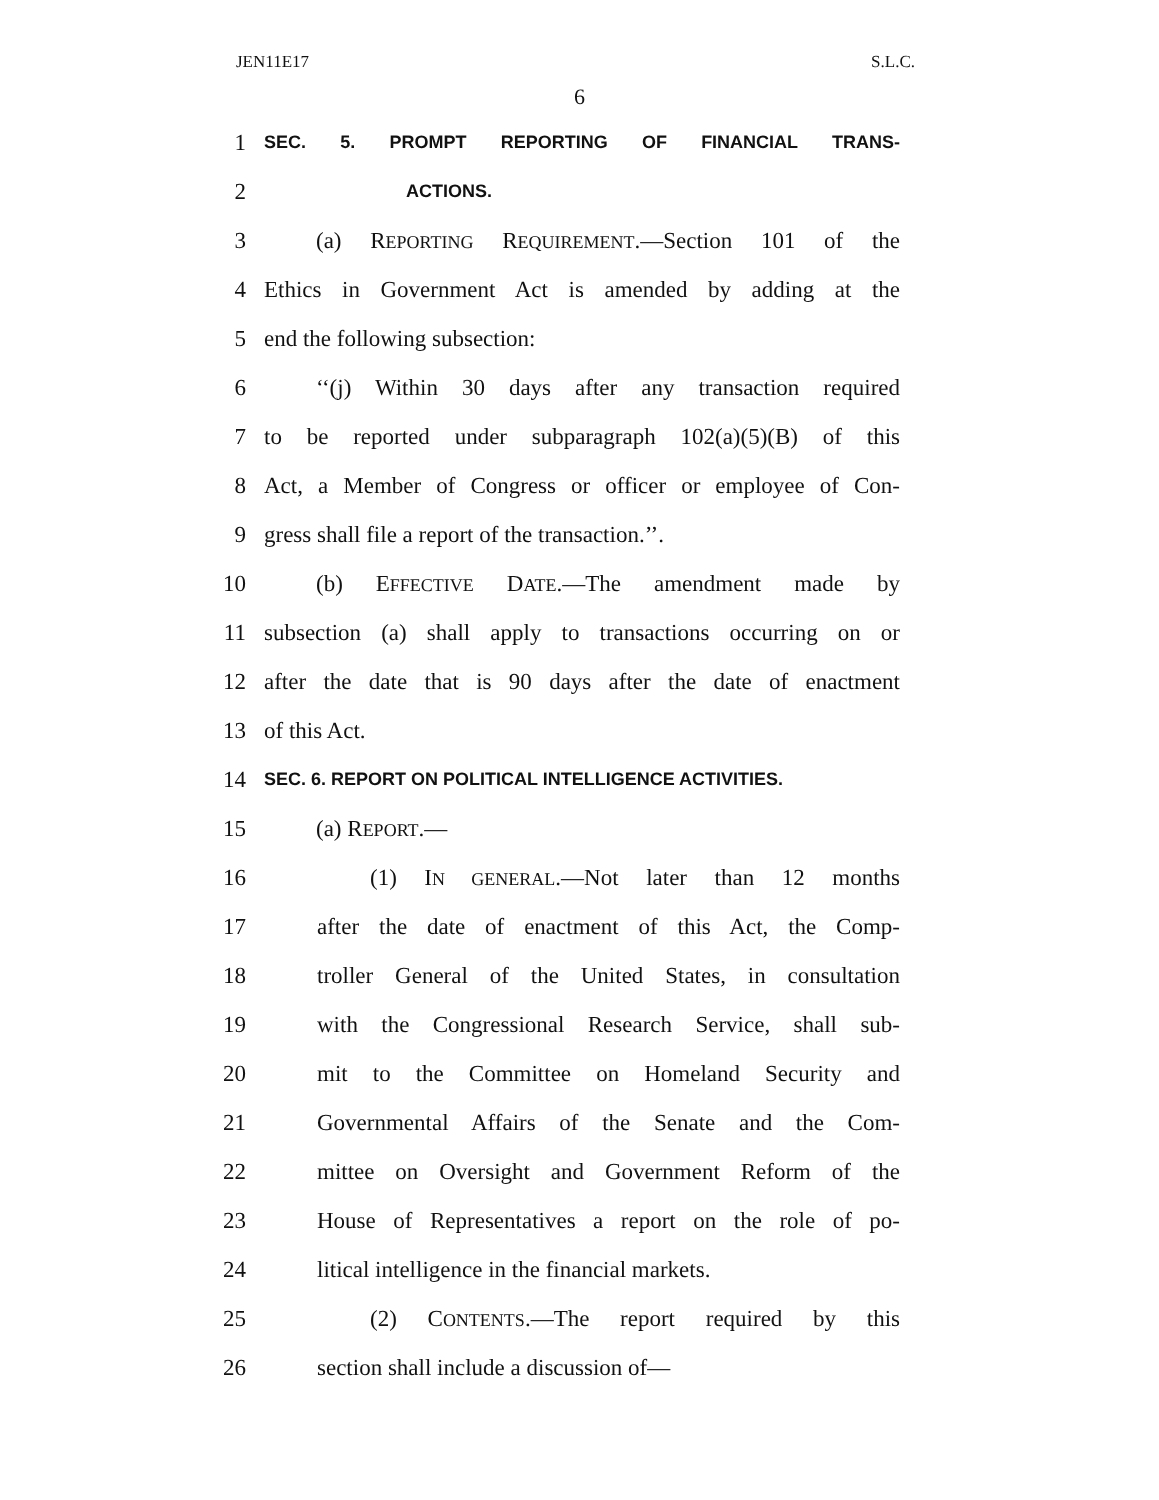JEN11E17 S.L.C.
6
1 SEC. 5. PROMPT REPORTING OF FINANCIAL TRANS-
2 ACTIONS.
3 (a) REPORTING REQUIREMENT.—Section 101 of the
4 Ethics in Government Act is amended by adding at the
5 end the following subsection:
6 ‘‘(j) Within 30 days after any transaction required
7 to be reported under subparagraph 102(a)(5)(B) of this
8 Act, a Member of Congress or officer or employee of Con-
9 gress shall file a report of the transaction.’’.
10 (b) EFFECTIVE DATE.—The amendment made by
11 subsection (a) shall apply to transactions occurring on or
12 after the date that is 90 days after the date of enactment
13 of this Act.
14 SEC. 6. REPORT ON POLITICAL INTELLIGENCE ACTIVITIES.
15 (a) REPORT.—
16 (1) IN GENERAL.—Not later than 12 months
17 after the date of enactment of this Act, the Comp-
18 troller General of the United States, in consultation
19 with the Congressional Research Service, shall sub-
20 mit to the Committee on Homeland Security and
21 Governmental Affairs of the Senate and the Com-
22 mittee on Oversight and Government Reform of the
23 House of Representatives a report on the role of po-
24 litical intelligence in the financial markets.
25 (2) CONTENTS.—The report required by this
26 section shall include a discussion of—